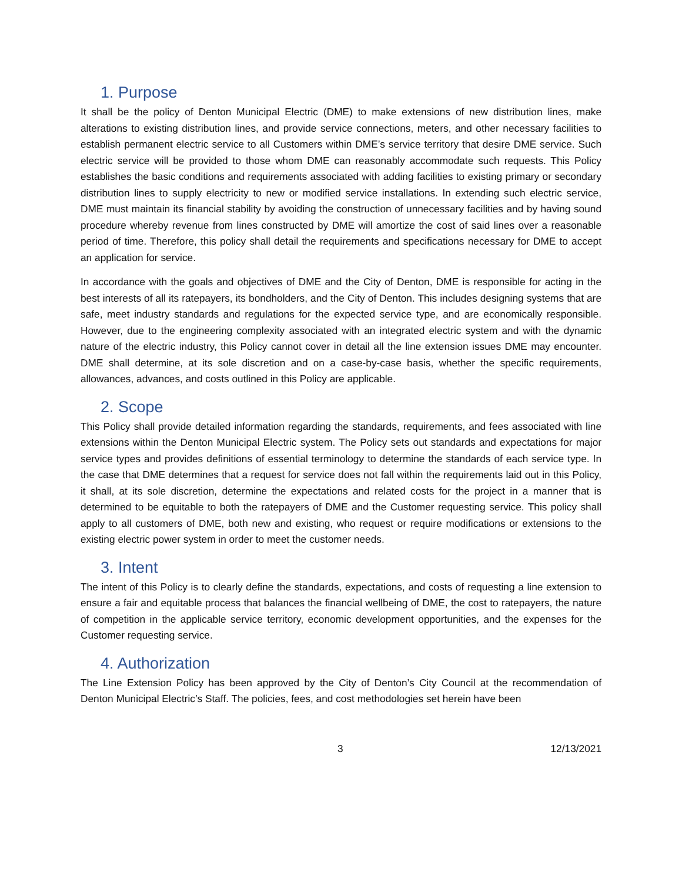1. Purpose
It shall be the policy of Denton Municipal Electric (DME) to make extensions of new distribution lines, make alterations to existing distribution lines, and provide service connections, meters, and other necessary facilities to establish permanent electric service to all Customers within DME’s service territory that desire DME service. Such electric service will be provided to those whom DME can reasonably accommodate such requests. This Policy establishes the basic conditions and requirements associated with adding facilities to existing primary or secondary distribution lines to supply electricity to new or modified service installations. In extending such electric service, DME must maintain its financial stability by avoiding the construction of unnecessary facilities and by having sound procedure whereby revenue from lines constructed by DME will amortize the cost of said lines over a reasonable period of time. Therefore, this policy shall detail the requirements and specifications necessary for DME to accept an application for service.
In accordance with the goals and objectives of DME and the City of Denton, DME is responsible for acting in the best interests of all its ratepayers, its bondholders, and the City of Denton. This includes designing systems that are safe, meet industry standards and regulations for the expected service type, and are economically responsible. However, due to the engineering complexity associated with an integrated electric system and with the dynamic nature of the electric industry, this Policy cannot cover in detail all the line extension issues DME may encounter. DME shall determine, at its sole discretion and on a case-by-case basis, whether the specific requirements, allowances, advances, and costs outlined in this Policy are applicable.
2. Scope
This Policy shall provide detailed information regarding the standards, requirements, and fees associated with line extensions within the Denton Municipal Electric system. The Policy sets out standards and expectations for major service types and provides definitions of essential terminology to determine the standards of each service type. In the case that DME determines that a request for service does not fall within the requirements laid out in this Policy, it shall, at its sole discretion, determine the expectations and related costs for the project in a manner that is determined to be equitable to both the ratepayers of DME and the Customer requesting service. This policy shall apply to all customers of DME, both new and existing, who request or require modifications or extensions to the existing electric power system in order to meet the customer needs.
3. Intent
The intent of this Policy is to clearly define the standards, expectations, and costs of requesting a line extension to ensure a fair and equitable process that balances the financial wellbeing of DME, the cost to ratepayers, the nature of competition in the applicable service territory, economic development opportunities, and the expenses for the Customer requesting service.
4. Authorization
The Line Extension Policy has been approved by the City of Denton’s City Council at the recommendation of Denton Municipal Electric’s Staff. The policies, fees, and cost methodologies set herein have been
3 12/13/2021